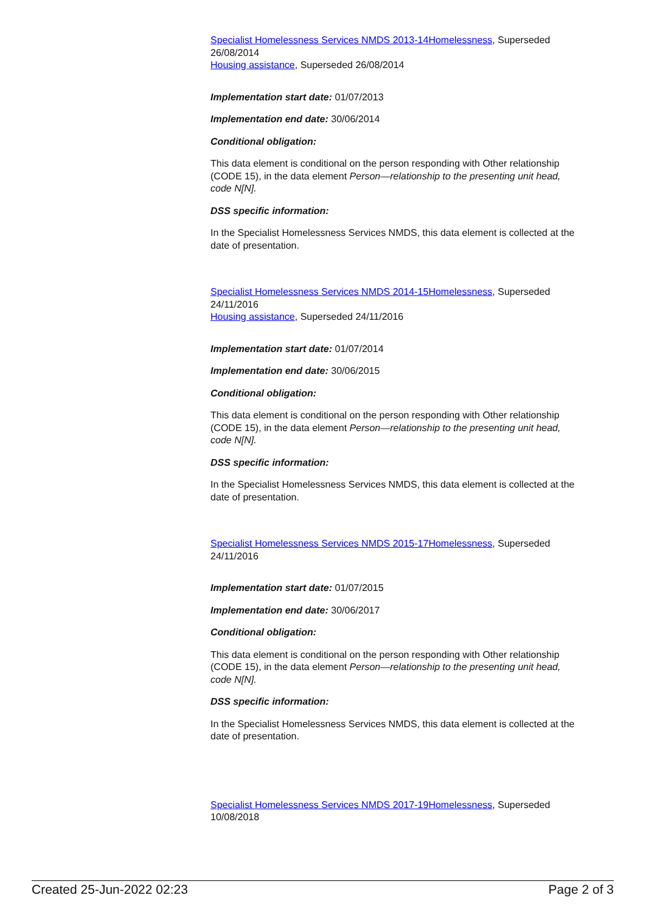Specialist Homelessness Services NMDS 2013-14 Homelessness, Superseded 26/08/2014
Housing assistance, Superseded 26/08/2014
Implementation start date: 01/07/2013
Implementation end date: 30/06/2014
Conditional obligation:
This data element is conditional on the person responding with Other relationship (CODE 15), in the data element Person—relationship to the presenting unit head, code N[N].
DSS specific information:
In the Specialist Homelessness Services NMDS, this data element is collected at the date of presentation.
Specialist Homelessness Services NMDS 2014-15 Homelessness, Superseded 24/11/2016
Housing assistance, Superseded 24/11/2016
Implementation start date: 01/07/2014
Implementation end date: 30/06/2015
Conditional obligation:
This data element is conditional on the person responding with Other relationship (CODE 15), in the data element Person—relationship to the presenting unit head, code N[N].
DSS specific information:
In the Specialist Homelessness Services NMDS, this data element is collected at the date of presentation.
Specialist Homelessness Services NMDS 2015-17 Homelessness, Superseded 24/11/2016
Implementation start date: 01/07/2015
Implementation end date: 30/06/2017
Conditional obligation:
This data element is conditional on the person responding with Other relationship (CODE 15), in the data element Person—relationship to the presenting unit head, code N[N].
DSS specific information:
In the Specialist Homelessness Services NMDS, this data element is collected at the date of presentation.
Specialist Homelessness Services NMDS 2017-19 Homelessness, Superseded 10/08/2018
Created 25-Jun-2022 02:23 Page 2 of 3